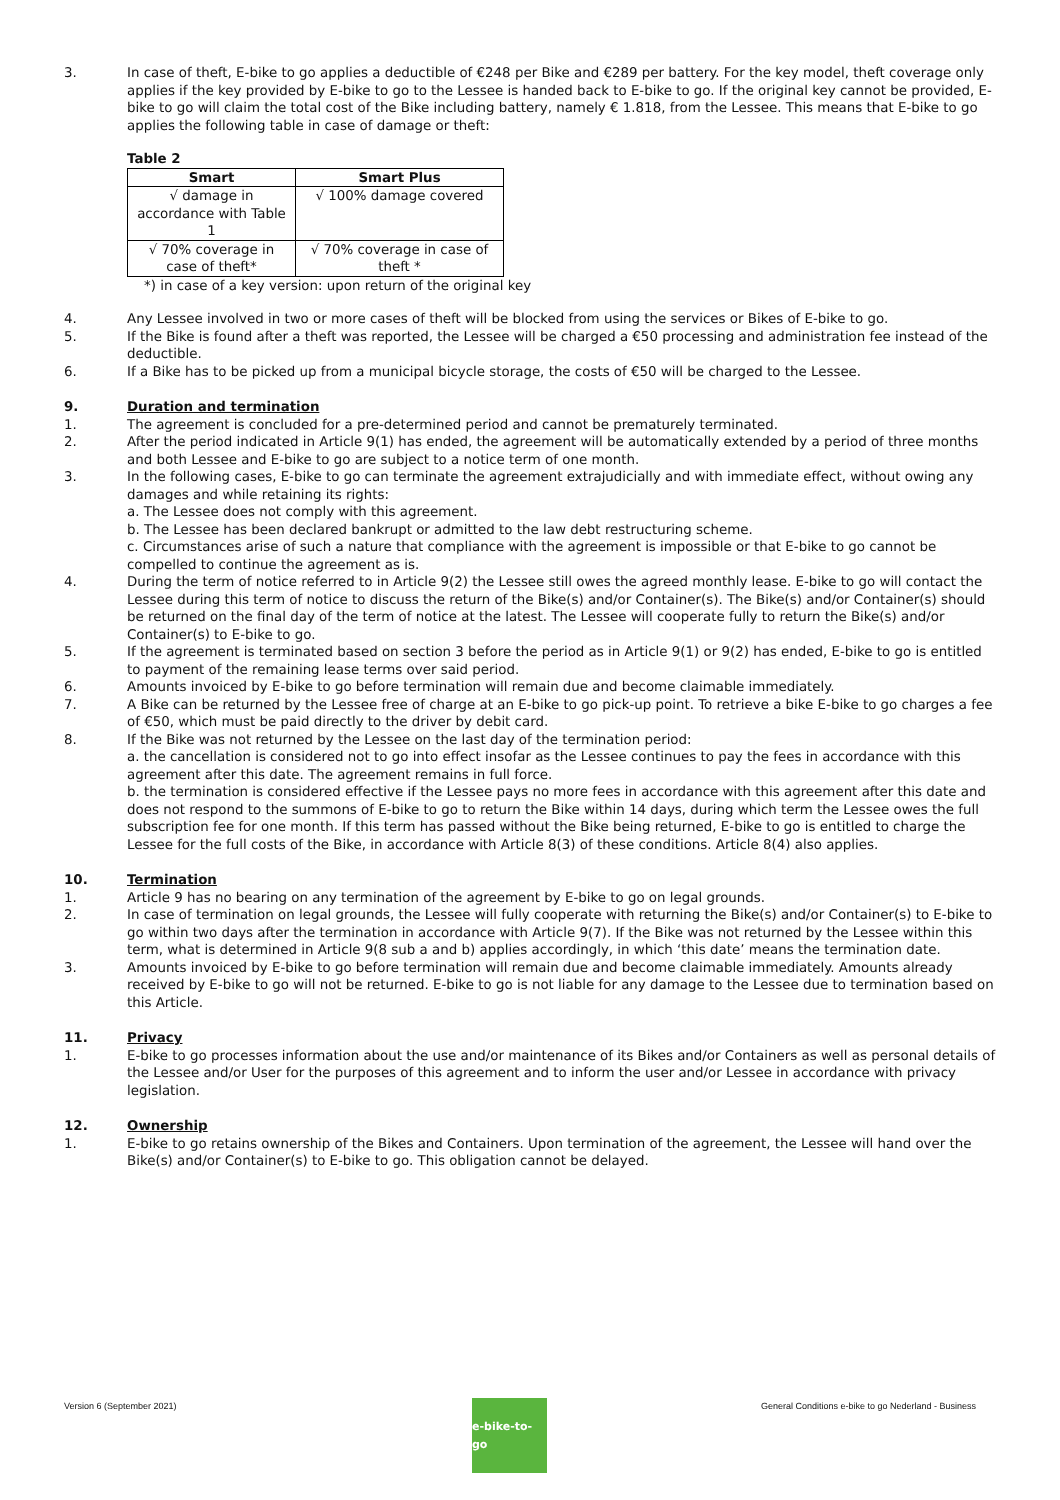3. In case of theft, E-bike to go applies a deductible of €248 per Bike and €289 per battery. For the key model, theft coverage only applies if the key provided by E-bike to go to the Lessee is handed back to E-bike to go. If the original key cannot be provided, E-bike to go will claim the total cost of the Bike including battery, namely € 1.818, from the Lessee. This means that E-bike to go applies the following table in case of damage or theft:
Table 2
| Smart | Smart Plus |
| --- | --- |
| √ damage in accordance with Table 1 | √ 100% damage covered |
| √ 70% coverage in case of theft* | √ 70% coverage in case of theft * |
*) in case of a key version: upon return of the original key
4. Any Lessee involved in two or more cases of theft will be blocked from using the services or Bikes of E-bike to go.
5. If the Bike is found after a theft was reported, the Lessee will be charged a €50 processing and administration fee instead of the deductible.
6. If a Bike has to be picked up from a municipal bicycle storage, the costs of €50 will be charged to the Lessee.
9. Duration and termination
1. The agreement is concluded for a pre-determined period and cannot be prematurely terminated.
2. After the period indicated in Article 9(1) has ended, the agreement will be automatically extended by a period of three months and both Lessee and E-bike to go are subject to a notice term of one month.
3. In the following cases, E-bike to go can terminate the agreement extrajudicially and with immediate effect, without owing any damages and while retaining its rights:
a. The Lessee does not comply with this agreement.
b. The Lessee has been declared bankrupt or admitted to the law debt restructuring scheme.
c. Circumstances arise of such a nature that compliance with the agreement is impossible or that E-bike to go cannot be compelled to continue the agreement as is.
4. During the term of notice referred to in Article 9(2) the Lessee still owes the agreed monthly lease. E-bike to go will contact the Lessee during this term of notice to discuss the return of the Bike(s) and/or Container(s). The Bike(s) and/or Container(s) should be returned on the final day of the term of notice at the latest. The Lessee will cooperate fully to return the Bike(s) and/or Container(s) to E-bike to go.
5. If the agreement is terminated based on section 3 before the period as in Article 9(1) or 9(2) has ended, E-bike to go is entitled to payment of the remaining lease terms over said period.
6. Amounts invoiced by E-bike to go before termination will remain due and become claimable immediately.
7. A Bike can be returned by the Lessee free of charge at an E-bike to go pick-up point. To retrieve a bike E-bike to go charges a fee of €50, which must be paid directly to the driver by debit card.
8. If the Bike was not returned by the Lessee on the last day of the termination period:
a. the cancellation is considered not to go into effect insofar as the Lessee continues to pay the fees in accordance with this agreement after this date. The agreement remains in full force.
b. the termination is considered effective if the Lessee pays no more fees in accordance with this agreement after this date and does not respond to the summons of E-bike to go to return the Bike within 14 days, during which term the Lessee owes the full subscription fee for one month. If this term has passed without the Bike being returned, E-bike to go is entitled to charge the Lessee for the full costs of the Bike, in accordance with Article 8(3) of these conditions. Article 8(4) also applies.
10. Termination
1. Article 9 has no bearing on any termination of the agreement by E-bike to go on legal grounds.
2. In case of termination on legal grounds, the Lessee will fully cooperate with returning the Bike(s) and/or Container(s) to E-bike to go within two days after the termination in accordance with Article 9(7). If the Bike was not returned by the Lessee within this term, what is determined in Article 9(8 sub a and b) applies accordingly, in which ‘this date’ means the termination date.
3. Amounts invoiced by E-bike to go before termination will remain due and become claimable immediately. Amounts already received by E-bike to go will not be returned. E-bike to go is not liable for any damage to the Lessee due to termination based on this Article.
11. Privacy
1. E-bike to go processes information about the use and/or maintenance of its Bikes and/or Containers as well as personal details of the Lessee and/or User for the purposes of this agreement and to inform the user and/or Lessee in accordance with privacy legislation.
12. Ownership
1. E-bike to go retains ownership of the Bikes and Containers. Upon termination of the agreement, the Lessee will hand over the Bike(s) and/or Container(s) to E-bike to go. This obligation cannot be delayed.
Version 6 (September 2021)
e-bike-to-go
General Conditions e-bike to go Nederland - Business